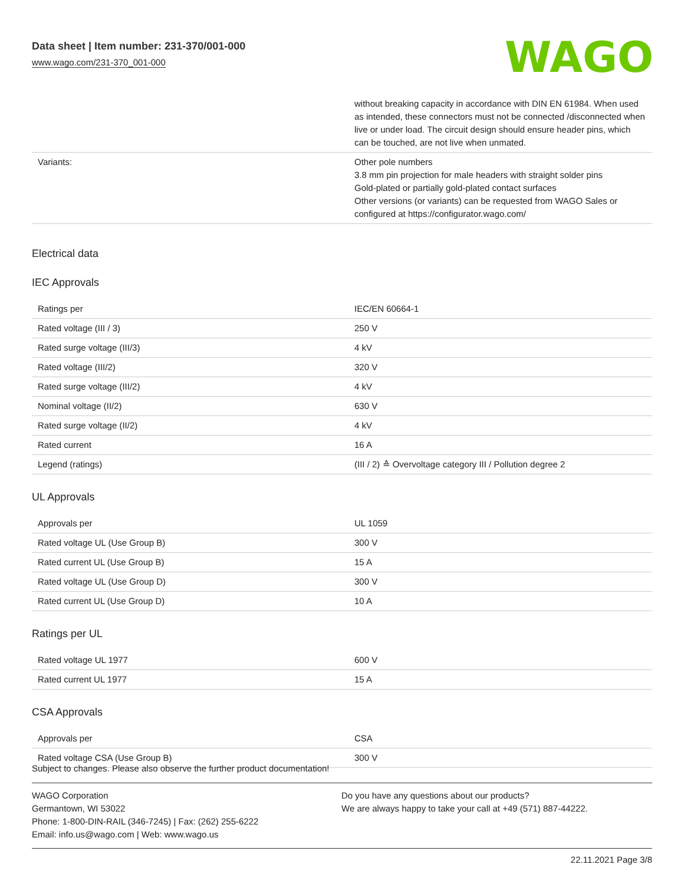Data sheet | Item number: 231-370/001-000
www.wago.com/231-370_001-000
WAGO
| | without breaking capacity in accordance with DIN EN 61984. When used as intended, these connectors must not be connected /disconnected when live or under load. The circuit design should ensure header pins, which can be touched, are not live when unmated. |
| Variants: | Other pole numbers 3.8 mm pin projection for male headers with straight solder pins Gold-plated or partially gold-plated contact surfaces Other versions (or variants) can be requested from WAGO Sales or configured at https://configurator.wago.com/ |
Electrical data
IEC Approvals
| Ratings per | IEC/EN 60664-1 |
| Rated voltage (III / 3) | 250 V |
| Rated surge voltage (III/3) | 4 kV |
| Rated voltage (III/2) | 320 V |
| Rated surge voltage (III/2) | 4 kV |
| Nominal voltage (II/2) | 630 V |
| Rated surge voltage (II/2) | 4 kV |
| Rated current | 16 A |
| Legend (ratings) | (III / 2) ≙ Overvoltage category III / Pollution degree 2 |
UL Approvals
| Approvals per | UL 1059 |
| Rated voltage UL (Use Group B) | 300 V |
| Rated current UL (Use Group B) | 15 A |
| Rated voltage UL (Use Group D) | 300 V |
| Rated current UL (Use Group D) | 10 A |
Ratings per UL
| Rated voltage UL 1977 | 600 V |
| Rated current UL 1977 | 15 A |
CSA Approvals
| Approvals per | CSA |
| Rated voltage CSA (Use Group B) | 300 V |
Subject to changes. Please also observe the further product documentation!
WAGO Corporation
Germantown, WI 53022
Phone: 1-800-DIN-RAIL (346-7245) | Fax: (262) 255-6222
Email: info.us@wago.com | Web: www.wago.us
Do you have any questions about our products?
We are always happy to take your call at +49 (571) 887-44222.
22.11.2021 Page 3/8